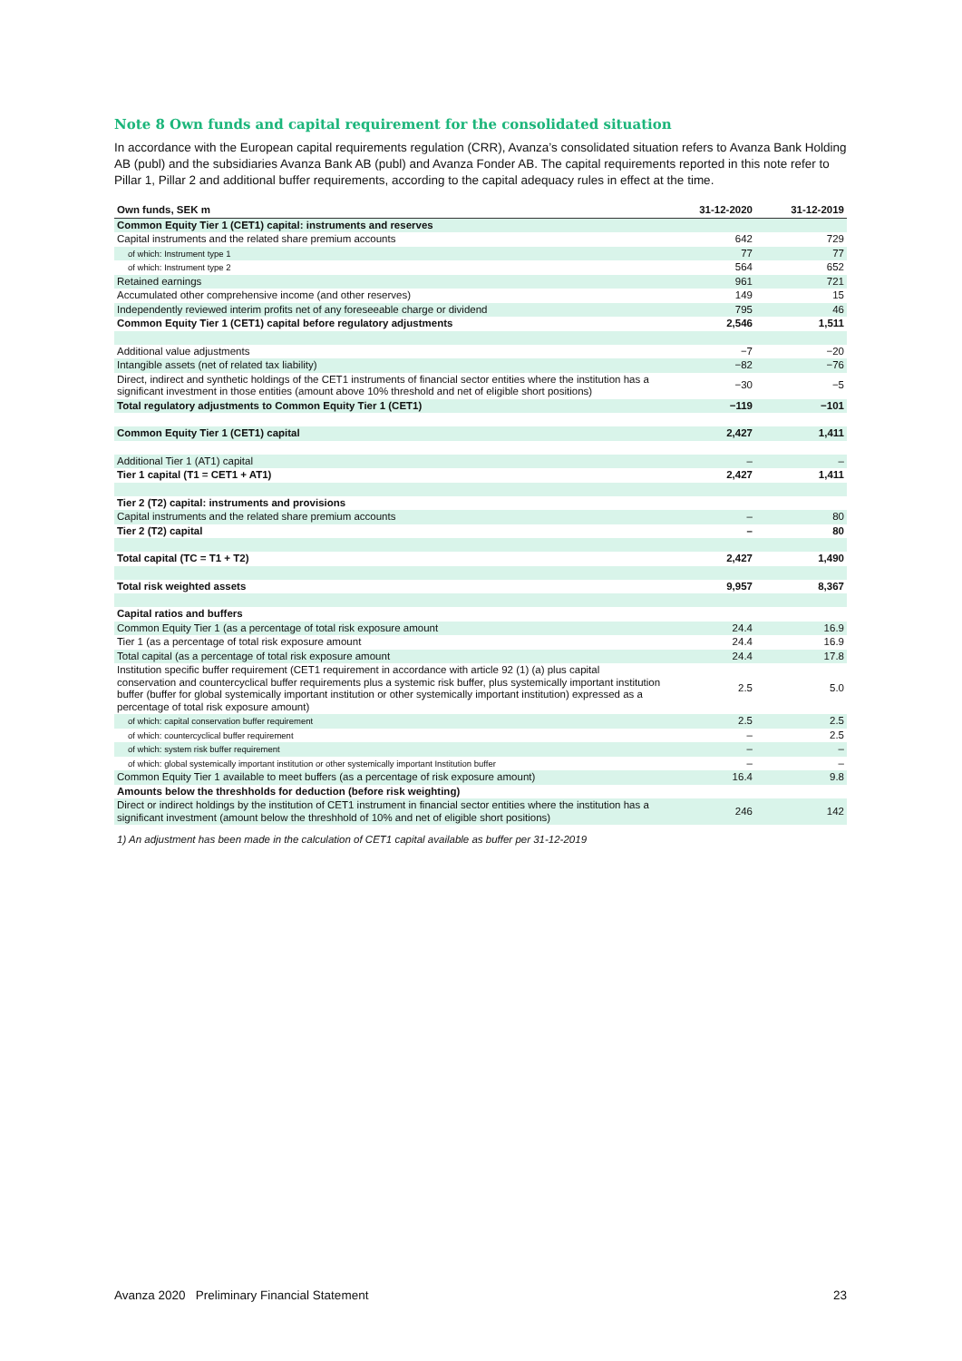Note 8 Own funds and capital requirement for the consolidated situation
In accordance with the European capital requirements regulation (CRR), Avanza’s consolidated situation refers to Avanza Bank Holding AB (publ) and the subsidiaries Avanza Bank AB (publ) and Avanza Fonder AB. The capital requirements reported in this note refer to Pillar 1, Pillar 2 and additional buffer requirements, according to the capital adequacy rules in effect at the time.
| Own funds, SEK m | 31-12-2020 | 31-12-2019 |
| --- | --- | --- |
| Common Equity Tier 1 (CET1) capital: instruments and reserves | | |
| Capital instruments and the related share premium accounts | 642 | 729 |
| of which: Instrument type 1 | 77 | 77 |
| of which: Instrument type 2 | 564 | 652 |
| Retained earnings | 961 | 721 |
| Accumulated other comprehensive income (and other reserves) | 149 | 15 |
| Independently reviewed interim profits net of any foreseeable charge or dividend | 795 | 46 |
| Common Equity Tier 1 (CET1) capital before regulatory adjustments | 2,546 | 1,511 |
| Additional value adjustments | −7 | −20 |
| Intangible assets (net of related tax liability) | −82 | −76 |
| Direct, indirect and synthetic holdings of the CET1 instruments of financial sector entities where the institution has a significant investment in those entities (amount above 10% threshold and net of eligible short positions) | −30 | −5 |
| Total regulatory adjustments to Common Equity Tier 1 (CET1) | −119 | −101 |
| Common Equity Tier 1 (CET1) capital | 2,427 | 1,411 |
| Additional Tier 1 (AT1) capital | – | – |
| Tier 1 capital (T1 = CET1 + AT1) | 2,427 | 1,411 |
| Tier 2 (T2) capital: instruments and provisions | | |
| Capital instruments and the related share premium accounts | – | 80 |
| Tier 2 (T2) capital | – | 80 |
| Total capital (TC = T1 + T2) | 2,427 | 1,490 |
| Total risk weighted assets | 9,957 | 8,367 |
| Capital ratios and buffers | | |
| Common Equity Tier 1 (as a percentage of total risk exposure amount | 24.4 | 16.9 |
| Tier 1 (as a percentage of total risk exposure amount | 24.4 | 16.9 |
| Total capital (as a percentage of total risk exposure amount | 24.4 | 17.8 |
| Institution specific buffer requirement (CET1 requirement in accordance with article 92 (1) (a) plus capital conservation and countercyclical buffer requirements plus a systemic risk buffer, plus systemically important institution buffer (buffer for global systemically important institution or other systemically important institution) expressed as a percentage of total risk exposure amount) | 2.5 | 5.0 |
| of which: capital conservation buffer requirement | 2.5 | 2.5 |
| of which: countercyclical buffer requirement | – | 2.5 |
| of which: system risk buffer requirement | – | – |
| of which: global systemically important institution or other systemically important Institution buffer | – | – |
| Common Equity Tier 1 available to meet buffers (as a percentage of risk exposure amount) | 16.4 | 9.8 |
| Amounts below the threshholds for deduction (before risk weighting) | | |
| Direct or indirect holdings by the institution of CET1 instrument in financial sector entities where the institution has a significant investment (amount below the threshhold of 10% and net of eligible short positions) | 246 | 142 |
1) An adjustment has been made in the calculation of CET1 capital available as buffer per 31-12-2019
Avanza 2020 Preliminary Financial Statement 23